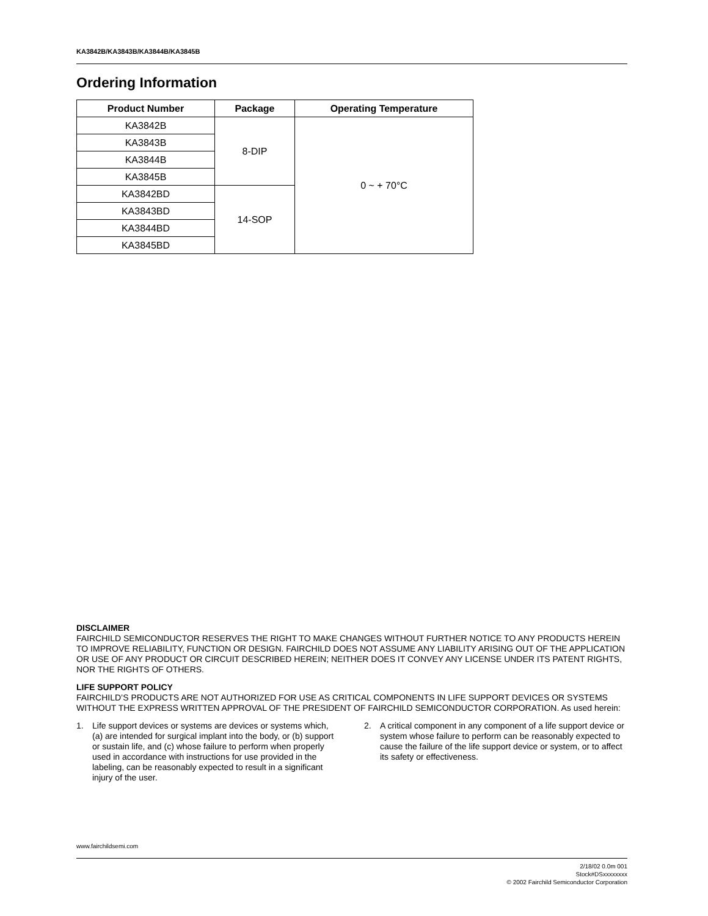KA3842B/KA3843B/KA3844B/KA3845B
Ordering Information
| Product Number | Package | Operating Temperature |
| --- | --- | --- |
| KA3842B | 8-DIP | 0 ~ + 70°C |
| KA3843B | | |
| KA3844B | | |
| KA3845B | | |
| KA3842BD | 14-SOP | |
| KA3843BD | | |
| KA3844BD | | |
| KA3845BD | | |
DISCLAIMER
FAIRCHILD SEMICONDUCTOR RESERVES THE RIGHT TO MAKE CHANGES WITHOUT FURTHER NOTICE TO ANY PRODUCTS HEREIN TO IMPROVE RELIABILITY, FUNCTION OR DESIGN. FAIRCHILD DOES NOT ASSUME ANY LIABILITY ARISING OUT OF THE APPLICATION OR USE OF ANY PRODUCT OR CIRCUIT DESCRIBED HEREIN; NEITHER DOES IT CONVEY ANY LICENSE UNDER ITS PATENT RIGHTS, NOR THE RIGHTS OF OTHERS.
LIFE SUPPORT POLICY
FAIRCHILD’S PRODUCTS ARE NOT AUTHORIZED FOR USE AS CRITICAL COMPONENTS IN LIFE SUPPORT DEVICES OR SYSTEMS WITHOUT THE EXPRESS WRITTEN APPROVAL OF THE PRESIDENT OF FAIRCHILD SEMICONDUCTOR CORPORATION. As used herein:
1. Life support devices or systems are devices or systems which, (a) are intended for surgical implant into the body, or (b) support or sustain life, and (c) whose failure to perform when properly used in accordance with instructions for use provided in the labeling, can be reasonably expected to result in a significant injury of the user.
2. A critical component in any component of a life support device or system whose failure to perform can be reasonably expected to cause the failure of the life support device or system, or to affect its safety or effectiveness.
www.fairchildsemi.com
2/18/02 0.0m 001
Stock#DSxxxxxxxx
© 2002 Fairchild Semiconductor Corporation